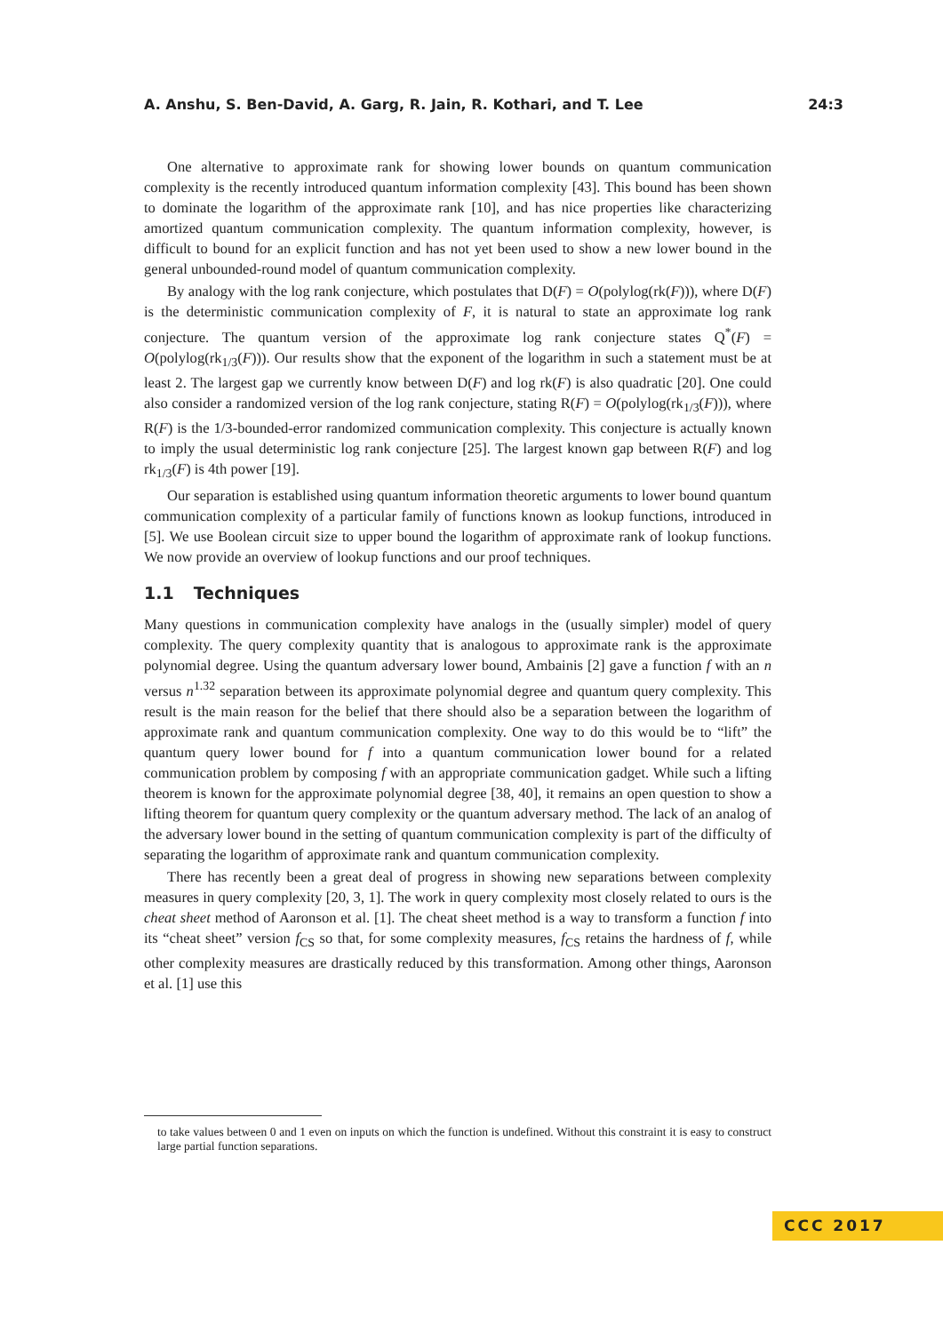A. Anshu, S. Ben-David, A. Garg, R. Jain, R. Kothari, and T. Lee 24:3
One alternative to approximate rank for showing lower bounds on quantum communication complexity is the recently introduced quantum information complexity [43]. This bound has been shown to dominate the logarithm of the approximate rank [10], and has nice properties like characterizing amortized quantum communication complexity. The quantum information complexity, however, is difficult to bound for an explicit function and has not yet been used to show a new lower bound in the general unbounded-round model of quantum communication complexity.
By analogy with the log rank conjecture, which postulates that D(F) = O(polylog(rk(F))), where D(F) is the deterministic communication complexity of F, it is natural to state an approximate log rank conjecture. The quantum version of the approximate log rank conjecture states Q<sup>*</sup>(F) = O(polylog(rk<sub>1/3</sub>(F))). Our results show that the exponent of the logarithm in such a statement must be at least 2. The largest gap we currently know between D(F) and log rk(F) is also quadratic [20]. One could also consider a randomized version of the log rank conjecture, stating R(F) = O(polylog(rk<sub>1/3</sub>(F))), where R(F) is the 1/3-bounded-error randomized communication complexity. This conjecture is actually known to imply the usual deterministic log rank conjecture [25]. The largest known gap between R(F) and log rk<sub>1/3</sub>(F) is 4th power [19].
Our separation is established using quantum information theoretic arguments to lower bound quantum communication complexity of a particular family of functions known as lookup functions, introduced in [5]. We use Boolean circuit size to upper bound the logarithm of approximate rank of lookup functions. We now provide an overview of lookup functions and our proof techniques.
1.1 Techniques
Many questions in communication complexity have analogs in the (usually simpler) model of query complexity. The query complexity quantity that is analogous to approximate rank is the approximate polynomial degree. Using the quantum adversary lower bound, Ambainis [2] gave a function f with an n versus n<sup>1.32</sup> separation between its approximate polynomial degree and quantum query complexity. This result is the main reason for the belief that there should also be a separation between the logarithm of approximate rank and quantum communication complexity. One way to do this would be to “lift” the quantum query lower bound for f into a quantum communication lower bound for a related communication problem by composing f with an appropriate communication gadget. While such a lifting theorem is known for the approximate polynomial degree [38, 40], it remains an open question to show a lifting theorem for quantum query complexity or the quantum adversary method. The lack of an analog of the adversary lower bound in the setting of quantum communication complexity is part of the difficulty of separating the logarithm of approximate rank and quantum communication complexity.
There has recently been a great deal of progress in showing new separations between complexity measures in query complexity [20, 3, 1]. The work in query complexity most closely related to ours is the cheat sheet method of Aaronson et al. [1]. The cheat sheet method is a way to transform a function f into its “cheat sheet” version f<sub>CS</sub> so that, for some complexity measures, f<sub>CS</sub> retains the hardness of f, while other complexity measures are drastically reduced by this transformation. Among other things, Aaronson et al. [1] use this
to take values between 0 and 1 even on inputs on which the function is undefined. Without this constraint it is easy to construct large partial function separations.
CCC 2017